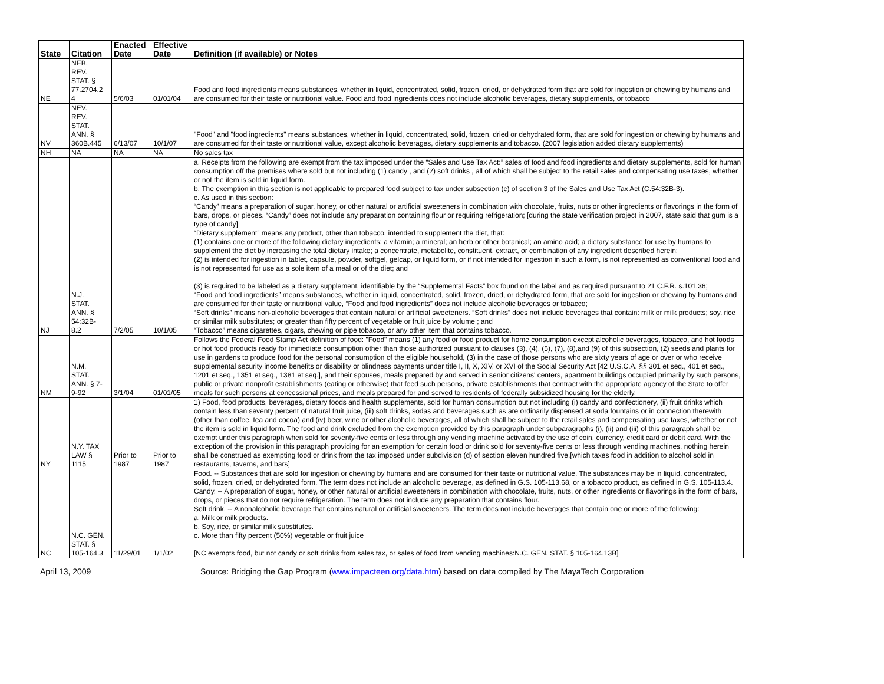| State | Citation | Enacted Date | Effective Date | Definition (if available) or Notes |
| --- | --- | --- | --- | --- |
| NE | NEB. REV. STAT. § 77.2704.2 4 | 5/6/03 | 01/01/04 | Food and food ingredients means substances, whether in liquid, concentrated, solid, frozen, dried, or dehydrated form that are sold for ingestion or chewing by humans and are consumed for their taste or nutritional value. Food and food ingredients does not include alcoholic beverages, dietary supplements, or tobacco |
| NV | NEV. REV. STAT. ANN. § 360B.445 | 6/13/07 | 10/1/07 | "Food" and "food ingredients" means substances, whether in liquid, concentrated, solid, frozen, dried or dehydrated form, that are sold for ingestion or chewing by humans and are consumed for their taste or nutritional value, except alcoholic beverages, dietary supplements and tobacco. (2007 legislation added dietary supplements) |
| NH | NA | NA | NA | No sales tax |
| NJ | N.J. STAT. ANN. § 54:32B- 8.2 | 7/2/05 | 10/1/05 | a. Receipts from the following are exempt from the tax imposed under the “Sales and Use Tax Act:” sales of food and food ingredients and dietary supplements, sold for human consumption off the premises where sold but not including (1) candy , and (2) soft drinks , all of which shall be subject to the retail sales and compensating use taxes, whether or not the item is sold in liquid form. b. The exemption in this section is not applicable to prepared food subject to tax under subsection (c) of section 3 of the Sales and Use Tax Act (C.54:32B-3). c. As used in this section: “Candy” means a preparation of sugar, honey, or other natural or artificial sweeteners in combination with chocolate, fruits, nuts or other ingredients or flavorings in the form of bars, drops, or pieces. “Candy” does not include any preparation containing flour or requiring refrigeration; [during the state verification project in 2007, state said that gum is a type of candy] “Dietary supplement” means any product, other than tobacco, intended to supplement the diet, that: (1) contains one or more of the following dietary ingredients: a vitamin; a mineral; an herb or other botanical; an amino acid; a dietary substance for use by humans to supplement the diet by increasing the total dietary intake; a concentrate, metabolite, constituent, extract, or combination of any ingredient described herein; (2) is intended for ingestion in tablet, capsule, powder, softgel, gelcap, or liquid form, or if not intended for ingestion in such a form, is not represented as conventional food and is not represented for use as a sole item of a meal or of the diet; and (3) is required to be labeled as a dietary supplement, identifiable by the “Supplemental Facts” box found on the label and as required pursuant to 21 C.F.R. s.101.36; “Food and food ingredients” means substances, whether in liquid, concentrated, solid, frozen, dried, or dehydrated form, that are sold for ingestion or chewing by humans and are consumed for their taste or nutritional value, “Food and food ingredients” does not include alcoholic beverages or tobacco; “Soft drinks” means non-alcoholic beverages that contain natural or artificial sweeteners. “Soft drinks” does not include beverages that contain: milk or milk products; soy, rice or similar milk substitutes; or greater than fifty percent of vegetable or fruit juice by volume ; and “Tobacco” means cigarettes, cigars, chewing or pipe tobacco, or any other item that contains tobacco. |
| NM | N.M. STAT. ANN. § 7- 9-92 | 3/1/04 | 01/01/05 | Follows the Federal Food Stamp Act definition of food: "Food" means (1) any food or food product for home consumption except alcoholic beverages, tobacco, and hot foods or hot food products ready for immediate consumption other than those authorized pursuant to clauses (3), (4), (5), (7), (8),and (9) of this subsection, (2) seeds and plants for use in gardens to produce food for the personal consumption of the eligible household, (3) in the case of those persons who are sixty years of age or over or who receive supplemental security income benefits or disability or blindness payments under title I, II, X, XIV, or XVI of the Social Security Act [42 U.S.C.A. §§ 301 et seq., 401 et seq., 1201 et seq., 1351 et seq., 1381 et seq.], and their spouses, meals prepared by and served in senior citizens' centers, apartment buildings occupied primarily by such persons, public or private nonprofit establishments (eating or otherwise) that feed such persons, private establishments that contract with the appropriate agency of the State to offer meals for such persons at concessional prices, and meals prepared for and served to residents of federally subsidized housing for the elderly. |
| NY | N.Y. TAX LAW § 1115 | Prior to 1987 | Prior to 1987 | 1) Food, food products, beverages, dietary foods and health supplements, sold for human consumption but not including (i) candy and confectionery, (ii) fruit drinks which contain less than seventy percent of natural fruit juice, (iii) soft drinks, sodas and beverages such as are ordinarily dispensed at soda fountains or in connection therewith (other than coffee, tea and cocoa) and (iv) beer, wine or other alcoholic beverages, all of which shall be subject to the retail sales and compensating use taxes, whether or not the item is sold in liquid form. The food and drink excluded from the exemption provided by this paragraph under subparagraphs (i), (ii) and (iii) of this paragraph shall be exempt under this paragraph when sold for seventy-five cents or less through any vending machine activated by the use of coin, currency, credit card or debit card. With the exception of the provision in this paragraph providing for an exemption for certain food or drink sold for seventy-five cents or less through vending machines, nothing herein shall be construed as exempting food or drink from the tax imposed under subdivision (d) of section eleven hundred five.[which taxes food in addition to alcohol sold in restaurants, taverns, and bars] |
| NC | N.C. GEN. STAT. § 105-164.3 | 11/29/01 | 1/1/02 | Food. -- Substances that are sold for ingestion or chewing by humans and are consumed for their taste or nutritional value. The substances may be in liquid, concentrated, solid, frozen, dried, or dehydrated form. The term does not include an alcoholic beverage, as defined in G.S. 105-113.68, or a tobacco product, as defined in G.S. 105-113.4. Candy. -- A preparation of sugar, honey, or other natural or artificial sweeteners in combination with chocolate, fruits, nuts, or other ingredients or flavorings in the form of bars, drops, or pieces that do not require refrigeration. The term does not include any preparation that contains flour. Soft drink. -- A nonalcoholic beverage that contains natural or artificial sweeteners. The term does not include beverages that contain one or more of the following: a. Milk or milk products. b. Soy, rice, or similar milk substitutes. c. More than fifty percent (50%) vegetable or fruit juice [NC exempts food, but not candy or soft drinks from sales tax, or sales of food from vending machines:N.C. GEN. STAT. § 105-164.13B] |
April 13, 2009 Source: Bridging the Gap Program (www.impacteen.org/data.htm) based on data compiled by The MayaTech Corporation